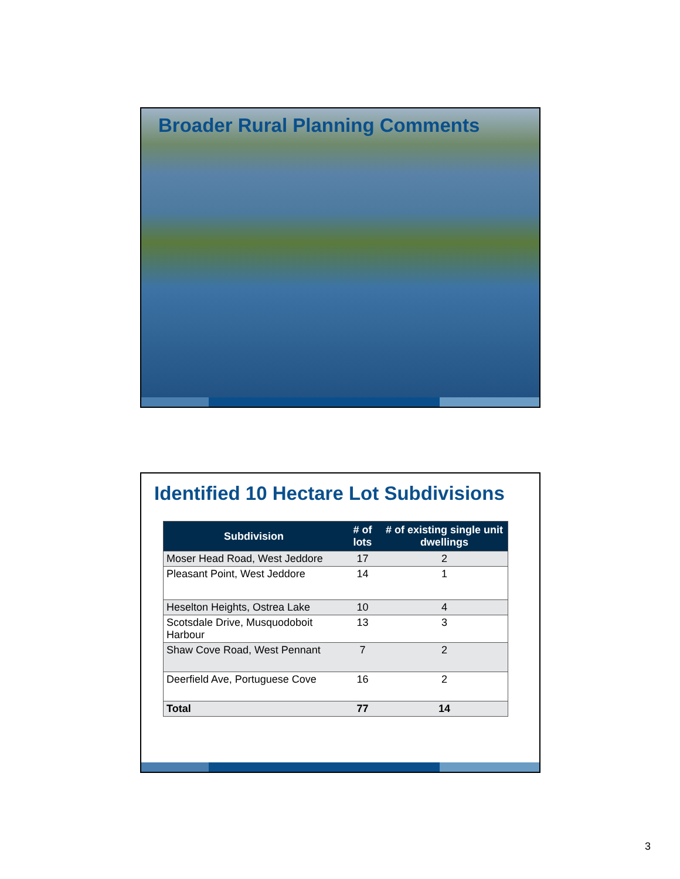Broader Rural Planning Comments
Identified 10 Hectare Lot Subdivisions
| Subdivision | # of lots | # of existing single unit dwellings |
| --- | --- | --- |
| Moser Head Road, West Jeddore | 17 | 2 |
| Pleasant Point, West Jeddore | 14 | 1 |
| Heselton Heights, Ostrea Lake | 10 | 4 |
| Scotsdale Drive, Musquodoboit Harbour | 13 | 3 |
| Shaw Cove Road, West Pennant | 7 | 2 |
| Deerfield Ave, Portuguese Cove | 16 | 2 |
| Total | 77 | 14 |
3